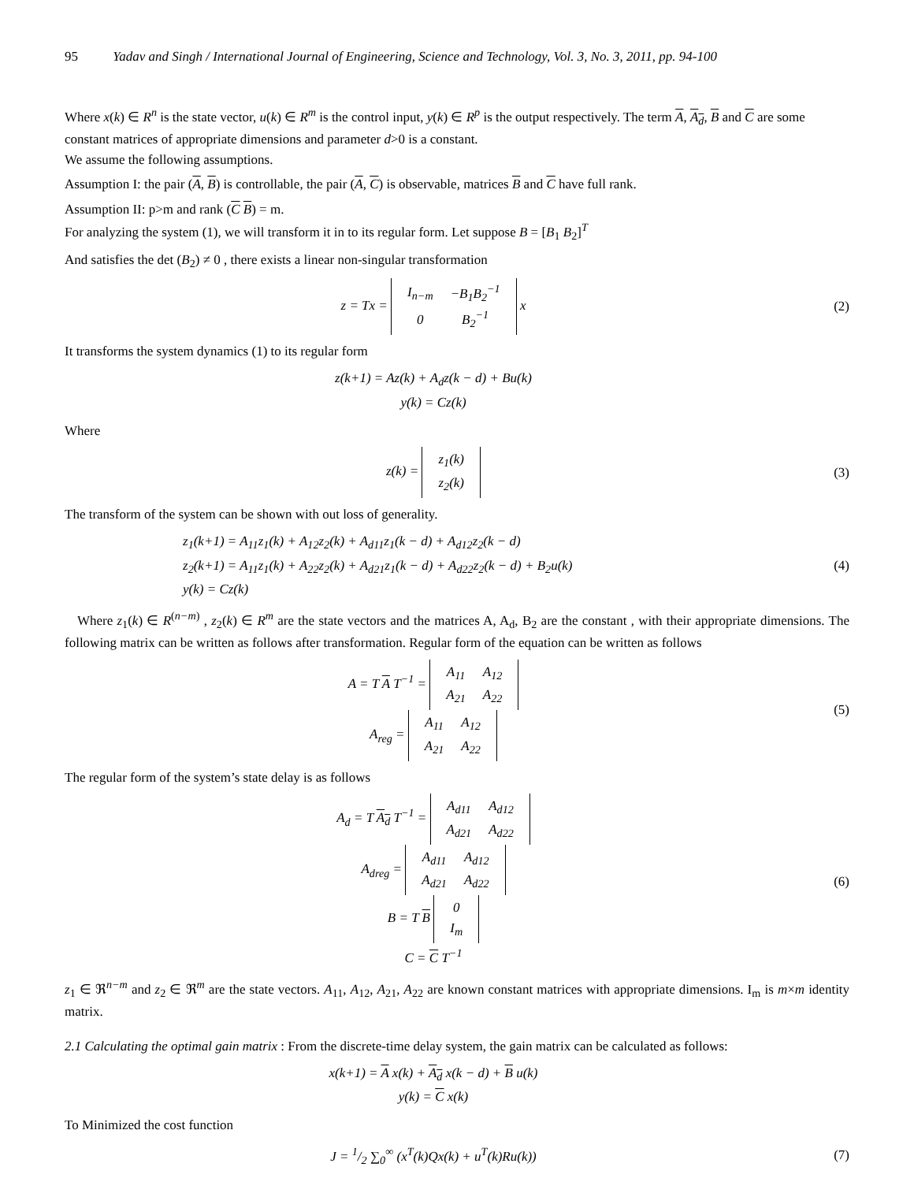95 Yadav and Singh / International Journal of Engineering, Science and Technology, Vol. 3, No. 3, 2011, pp. 94-100
Where x(k) ∈ R<sup>n</sup> is the state vector, u(k) ∈ R<sup>m</sup> is the control input, y(k) ∈ R<sup>p</sup> is the output respectively. The term A, A<sub>d</sub>, B and C are some constant matrices of appropriate dimensions and parameter d>0 is a constant.
We assume the following assumptions.
Assumption I: the pair (A, B) is controllable, the pair (A, C) is observable, matrices B and C have full rank.
Assumption II: p>m and rank (C B) = m.
For analyzing the system (1), we will transform it in to its regular form. Let suppose B = [B<sub>1</sub> B<sub>2</sub>]<sup>T</sup>
And satisfies the det (B<sub>2</sub>) ≠ 0 , there exists a linear non-singular transformation
z = Tx =
| I<sub>n−m</sub> | −B<sub>1</sub>B<sub>2</sub><sup>−1</sup> |
| 0 | B<sub>2</sub><sup>−1</sup> |
x
(2)
It transforms the system dynamics (1) to its regular form
z(k+1) = Az(k) + A<sub>d</sub>z(k − d) + Bu(k)
y(k) = Cz(k)
Where
z(k) =
| z<sub>1</sub>(k) |
| z<sub>2</sub>(k) |
(3)
The transform of the system can be shown with out loss of generality.
z<sub>1</sub>(k+1) = A<sub>11</sub>z<sub>1</sub>(k) + A<sub>12</sub>z<sub>2</sub>(k) + A<sub>d11</sub>z<sub>1</sub>(k − d) + A<sub>d12</sub>z<sub>2</sub>(k − d)
z<sub>2</sub>(k+1) = A<sub>11</sub>z<sub>1</sub>(k) + A<sub>22</sub>z<sub>2</sub>(k) + A<sub>d21</sub>z<sub>1</sub>(k − d) + A<sub>d22</sub>z<sub>2</sub>(k − d) + B<sub>2</sub>u(k)
y(k) = Cz(k)
(4)
Where z<sub>1</sub>(k) ∈ R<sup>(n−m)</sup> , z<sub>2</sub>(k) ∈ R<sup>m</sup> are the state vectors and the matrices A, A<sub>d</sub>, B<sub>2</sub> are the constant , with their appropriate dimensions. The following matrix can be written as follows after transformation. Regular form of the equation can be written as follows
A = T A T<sup>−1</sup> =
| A<sub>11</sub> | A<sub>12</sub> |
| A<sub>21</sub> | A<sub>22</sub> |
A<sub>reg</sub> =
| A<sub>11</sub> | A<sub>12</sub> |
| A<sub>21</sub> | A<sub>22</sub> |
(5)
The regular form of the system’s state delay is as follows
A<sub>d</sub> = T A<sub>d</sub> T<sup>−1</sup> =
| A<sub>d11</sub> | A<sub>d12</sub> |
| A<sub>d21</sub> | A<sub>d22</sub> |
A<sub>dreg</sub> =
| A<sub>d11</sub> | A<sub>d12</sub> |
| A<sub>d21</sub> | A<sub>d22</sub> |
B = T B
| 0 |
| I<sub>m</sub> |
C = C T<sup>−1</sup>
(6)
z<sub>1</sub> ∈ ℜ<sup>n−m</sup> and z<sub>2</sub> ∈ ℜ<sup>m</sup> are the state vectors. A<sub>11</sub>, A<sub>12</sub>, A<sub>21</sub>, A<sub>22</sub> are known constant matrices with appropriate dimensions. I<sub>m</sub> is m×m identity matrix.
2.1 Calculating the optimal gain matrix : From the discrete-time delay system, the gain matrix can be calculated as follows:
x(k+1) = A x(k) + A<sub>d</sub> x(k − d) + B u(k)
y(k) = C x(k)
To Minimized the cost function
J = 1/2 ∑<sub>0</sub><sup>∞</sup> (x<sup>T</sup>(k)Qx(k) + u<sup>T</sup>(k)Ru(k))
(7)